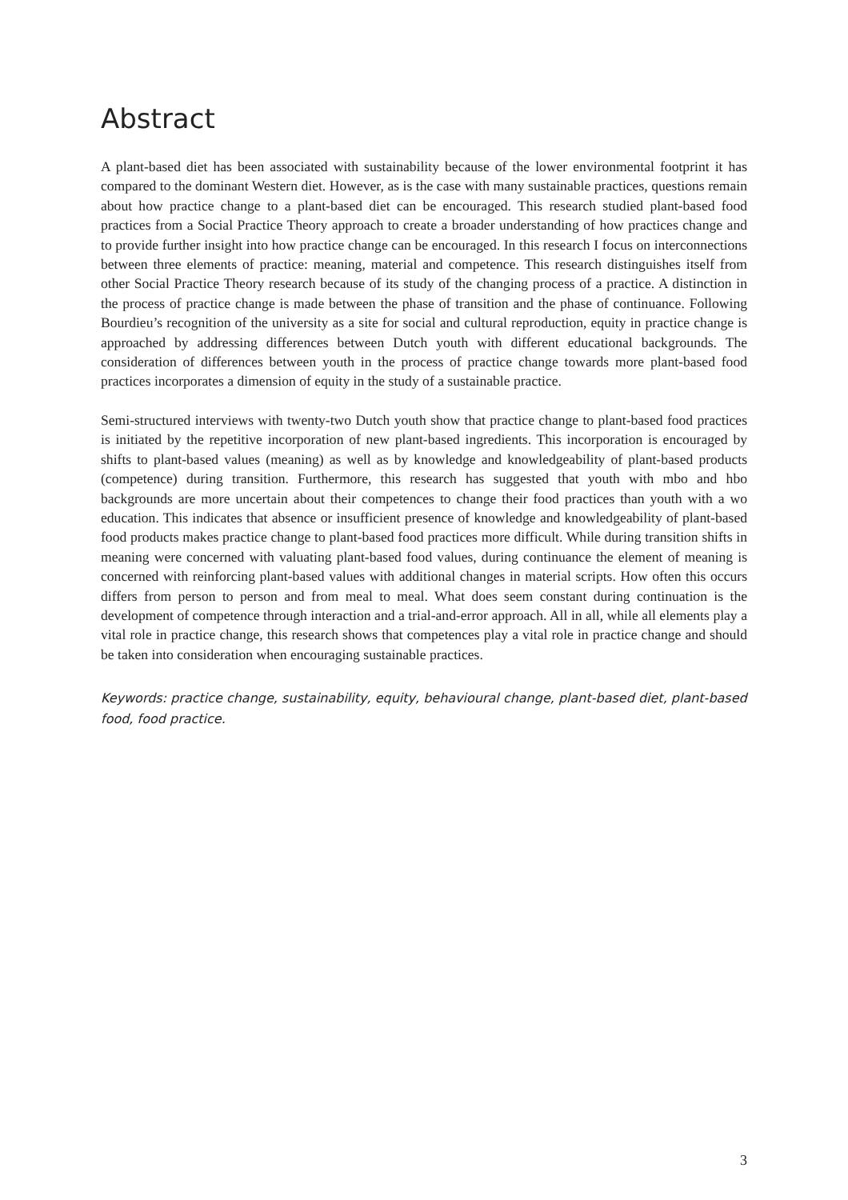Abstract
A plant-based diet has been associated with sustainability because of the lower environmental footprint it has compared to the dominant Western diet. However, as is the case with many sustainable practices, questions remain about how practice change to a plant-based diet can be encouraged. This research studied plant-based food practices from a Social Practice Theory approach to create a broader understanding of how practices change and to provide further insight into how practice change can be encouraged. In this research I focus on interconnections between three elements of practice: meaning, material and competence. This research distinguishes itself from other Social Practice Theory research because of its study of the changing process of a practice. A distinction in the process of practice change is made between the phase of transition and the phase of continuance. Following Bourdieu’s recognition of the university as a site for social and cultural reproduction, equity in practice change is approached by addressing differences between Dutch youth with different educational backgrounds. The consideration of differences between youth in the process of practice change towards more plant-based food practices incorporates a dimension of equity in the study of a sustainable practice.
Semi-structured interviews with twenty-two Dutch youth show that practice change to plant-based food practices is initiated by the repetitive incorporation of new plant-based ingredients. This incorporation is encouraged by shifts to plant-based values (meaning) as well as by knowledge and knowledgeability of plant-based products (competence) during transition. Furthermore, this research has suggested that youth with mbo and hbo backgrounds are more uncertain about their competences to change their food practices than youth with a wo education. This indicates that absence or insufficient presence of knowledge and knowledgeability of plant-based food products makes practice change to plant-based food practices more difficult. While during transition shifts in meaning were concerned with valuating plant-based food values, during continuance the element of meaning is concerned with reinforcing plant-based values with additional changes in material scripts. How often this occurs differs from person to person and from meal to meal. What does seem constant during continuation is the development of competence through interaction and a trial-and-error approach. All in all, while all elements play a vital role in practice change, this research shows that competences play a vital role in practice change and should be taken into consideration when encouraging sustainable practices.
Keywords: practice change, sustainability, equity, behavioural change, plant-based diet, plant-based food, food practice.
3